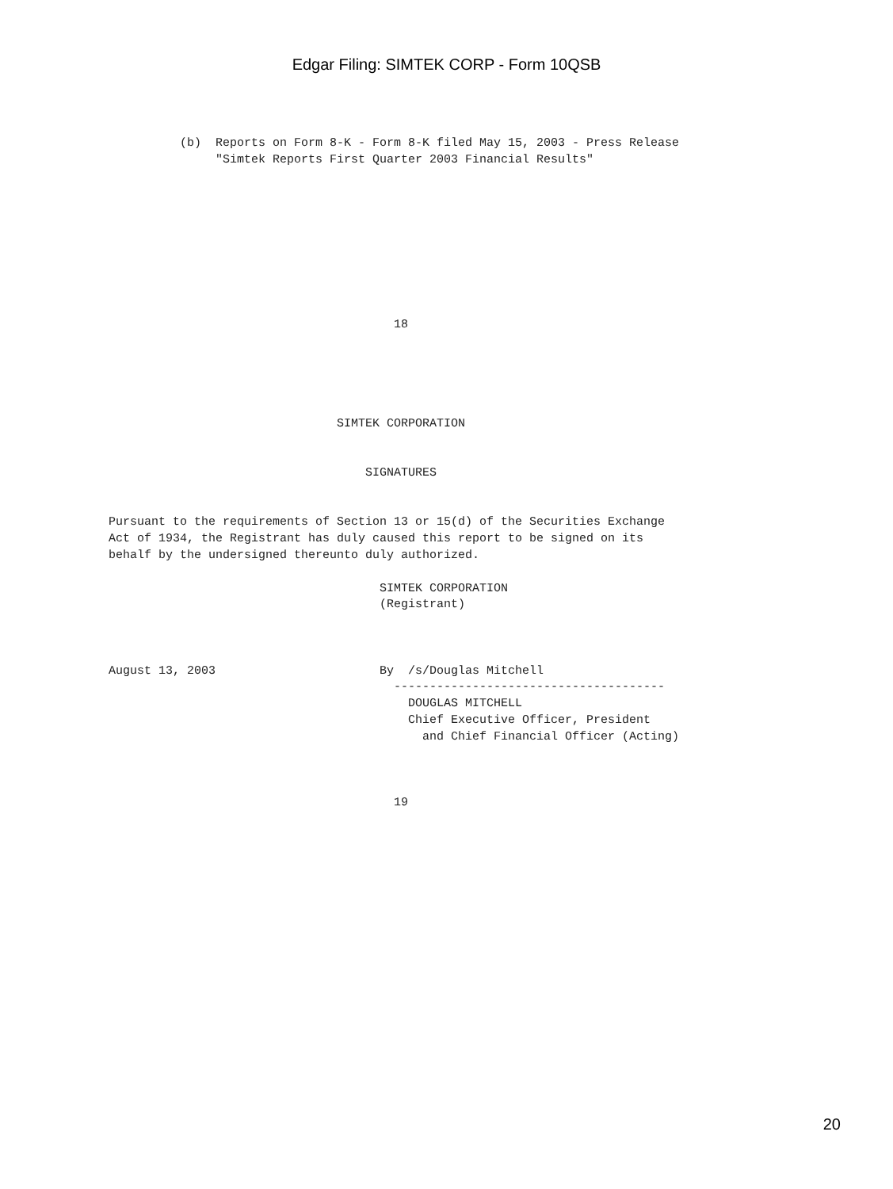Edgar Filing: SIMTEK CORP - Form 10QSB
          (b)  Reports on Form 8-K - Form 8-K filed May 15, 2003 - Press Release
               "Simtek Reports First Quarter 2003 Financial Results"









                                        18





                                SIMTEK CORPORATION


                                    SIGNATURES


Pursuant to the requirements of Section 13 or 15(d) of the Securities Exchange
Act of 1934, the Registrant has duly caused this report to be signed on its
behalf by the undersigned thereunto duly authorized.

                                      SIMTEK CORPORATION
                                      (Registrant)



August 13, 2003                       By  /s/Douglas Mitchell
                                        --------------------------------------
                                          DOUGLAS MITCHELL
                                          Chief Executive Officer, President
                                            and Chief Financial Officer (Acting)



                                        19
20